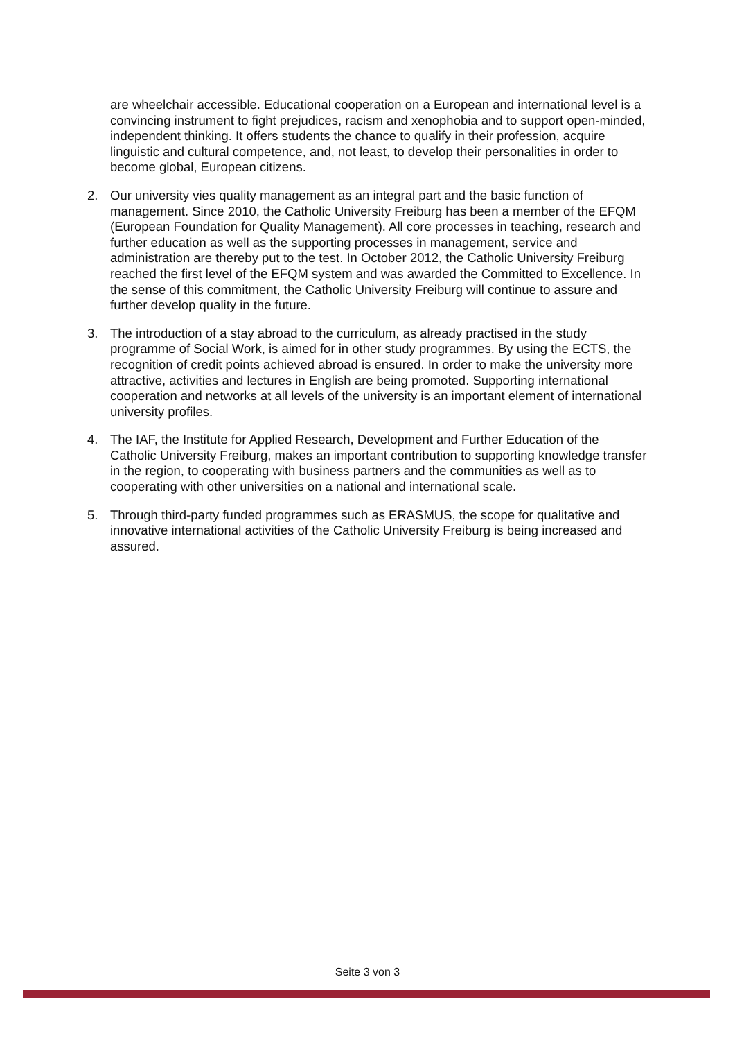are wheelchair accessible. Educational cooperation on a European and international level is a convincing instrument to fight prejudices, racism and xenophobia and to support open-minded, independent thinking. It offers students the chance to qualify in their profession, acquire linguistic and cultural competence, and, not least, to develop their personalities in order to become global, European citizens.
2. Our university vies quality management as an integral part and the basic function of management. Since 2010, the Catholic University Freiburg has been a member of the EFQM (European Foundation for Quality Management). All core processes in teaching, research and further education as well as the supporting processes in management, service and administration are thereby put to the test. In October 2012, the Catholic University Freiburg reached the first level of the EFQM system and was awarded the Committed to Excellence. In the sense of this commitment, the Catholic University Freiburg will continue to assure and further develop quality in the future.
3. The introduction of a stay abroad to the curriculum, as already practised in the study programme of Social Work, is aimed for in other study programmes. By using the ECTS, the recognition of credit points achieved abroad is ensured. In order to make the university more attractive, activities and lectures in English are being promoted. Supporting international cooperation and networks at all levels of the university is an important element of international university profiles.
4. The IAF, the Institute for Applied Research, Development and Further Education of the Catholic University Freiburg, makes an important contribution to supporting knowledge transfer in the region, to cooperating with business partners and the communities as well as to cooperating with other universities on a national and international scale.
5. Through third-party funded programmes such as ERASMUS, the scope for qualitative and innovative international activities of the Catholic University Freiburg is being increased and assured.
Seite 3 von 3